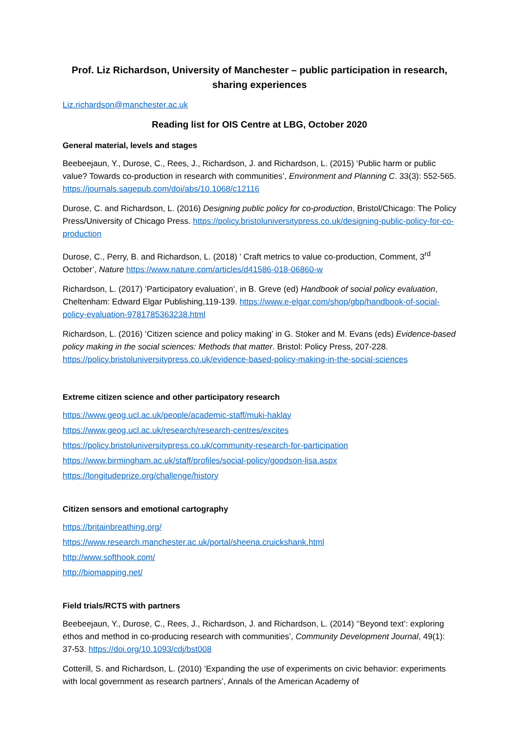Prof. Liz Richardson, University of Manchester – public participation in research, sharing experiences
Liz.richardson@manchester.ac.uk
Reading list for OIS Centre at LBG, October 2020
General material, levels and stages
Beebeejaun, Y., Durose, C., Rees, J., Richardson, J. and Richardson, L. (2015) ‘Public harm or public value? Towards co-production in research with communities’, Environment and Planning C. 33(3): 552-565. https://journals.sagepub.com/doi/abs/10.1068/c12116
Durose, C. and Richardson, L. (2016) Designing public policy for co-production, Bristol/Chicago: The Policy Press/University of Chicago Press. https://policy.bristoluniversitypress.co.uk/designing-public-policy-for-co-production
Durose, C., Perry, B. and Richardson, L. (2018) ’ Craft metrics to value co-production, Comment, 3<sup>rd</sup> October’, Nature https://www.nature.com/articles/d41586-018-06860-w
Richardson, L. (2017) ‘Participatory evaluation’, in B. Greve (ed) Handbook of social policy evaluation, Cheltenham: Edward Elgar Publishing,119-139. https://www.e-elgar.com/shop/gbp/handbook-of-social-policy-evaluation-9781785363238.html
Richardson, L. (2016) ‘Citizen science and policy making’ in G. Stoker and M. Evans (eds) Evidence-based policy making in the social sciences: Methods that matter. Bristol: Policy Press, 207-228. https://policy.bristoluniversitypress.co.uk/evidence-based-policy-making-in-the-social-sciences
Extreme citizen science and other participatory research
https://www.geog.ucl.ac.uk/people/academic-staff/muki-haklay
https://www.geog.ucl.ac.uk/research/research-centres/excites
https://policy.bristoluniversitypress.co.uk/community-research-for-participation
https://www.birmingham.ac.uk/staff/profiles/social-policy/goodson-lisa.aspx
https://longitudeprize.org/challenge/history
Citizen sensors and emotional cartography
https://britainbreathing.org/
https://www.research.manchester.ac.uk/portal/sheena.cruickshank.html
http://www.softhook.com/
http://biomapping.net/
Field trials/RCTS with partners
Beebeejaun, Y., Durose, C., Rees, J., Richardson, J. and Richardson, L. (2014) ‘‘Beyond text’: exploring ethos and method in co-producing research with communities’, Community Development Journal, 49(1): 37-53. https://doi.org/10.1093/cdj/bst008
Cotterill, S. and Richardson, L. (2010) ‘Expanding the use of experiments on civic behavior: experiments with local government as research partners’, Annals of the American Academy of